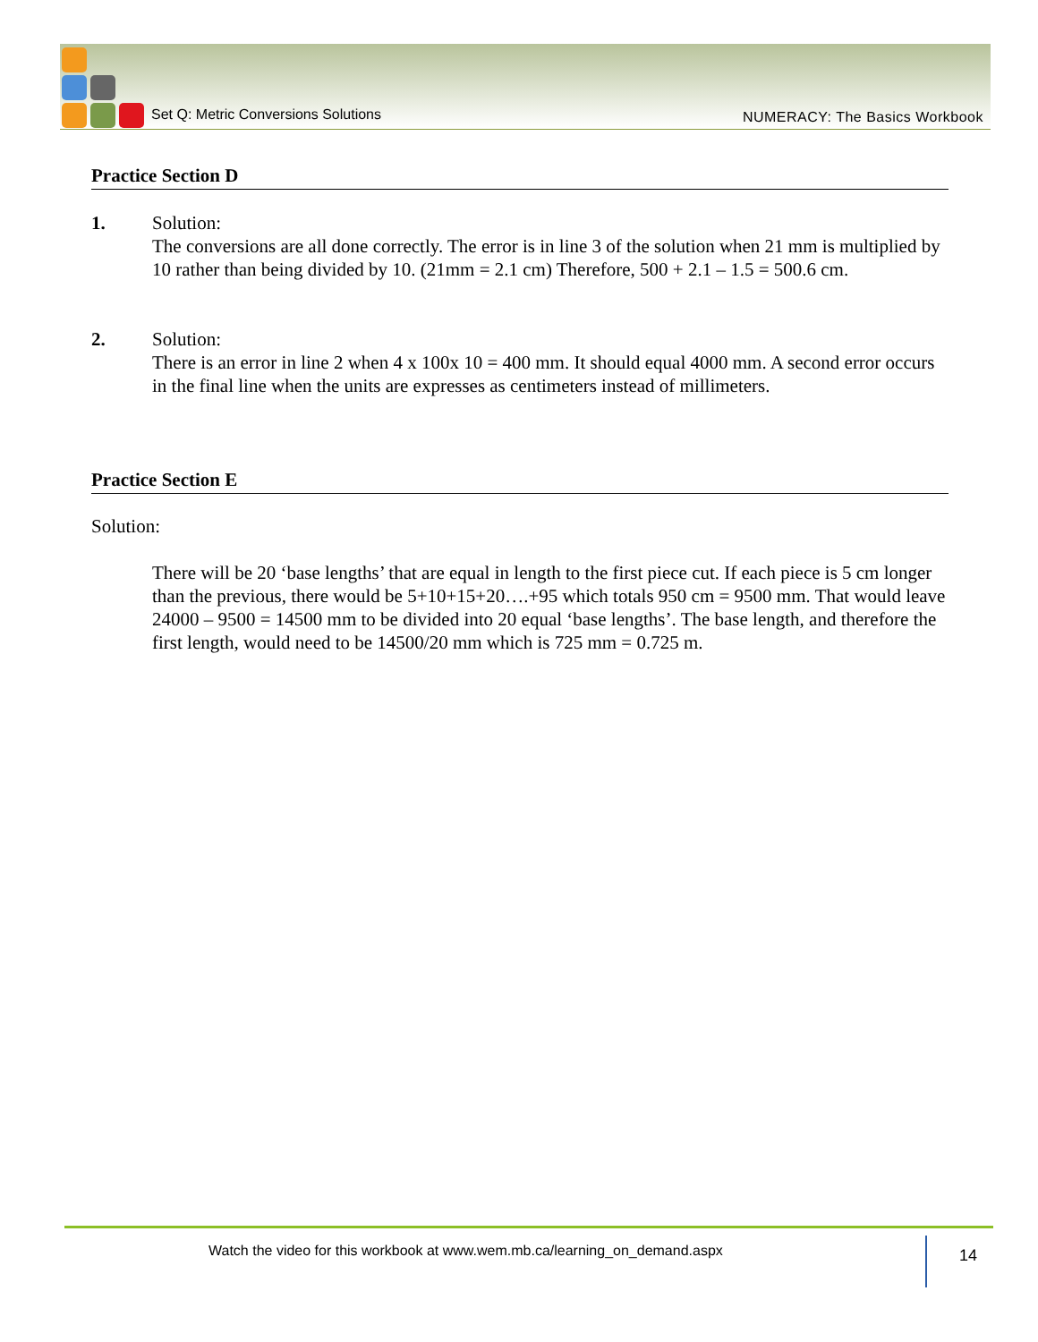Set Q: Metric Conversions Solutions
NUMERACY: The Basics Workbook
Practice Section D
1. Solution:
The conversions are all done correctly. The error is in line 3 of the solution when 21 mm is multiplied by 10 rather than being divided by 10. (21mm = 2.1 cm) Therefore, 500 + 2.1 – 1.5 = 500.6 cm.
2. Solution:
There is an error in line 2 when 4 x 100x 10 = 400 mm. It should equal 4000 mm. A second error occurs in the final line when the units are expresses as centimeters instead of millimeters.
Practice Section E
Solution:
There will be 20 ‘base lengths’ that are equal in length to the first piece cut. If each piece is 5 cm longer than the previous, there would be 5+10+15+20….+95 which totals 950 cm = 9500 mm. That would leave 24000 – 9500 = 14500 mm to be divided into 20 equal ‘base lengths’. The base length, and therefore the first length, would need to be 14500/20 mm which is 725 mm = 0.725 m.
Watch the video for this workbook at www.wem.mb.ca/learning_on_demand.aspx
14